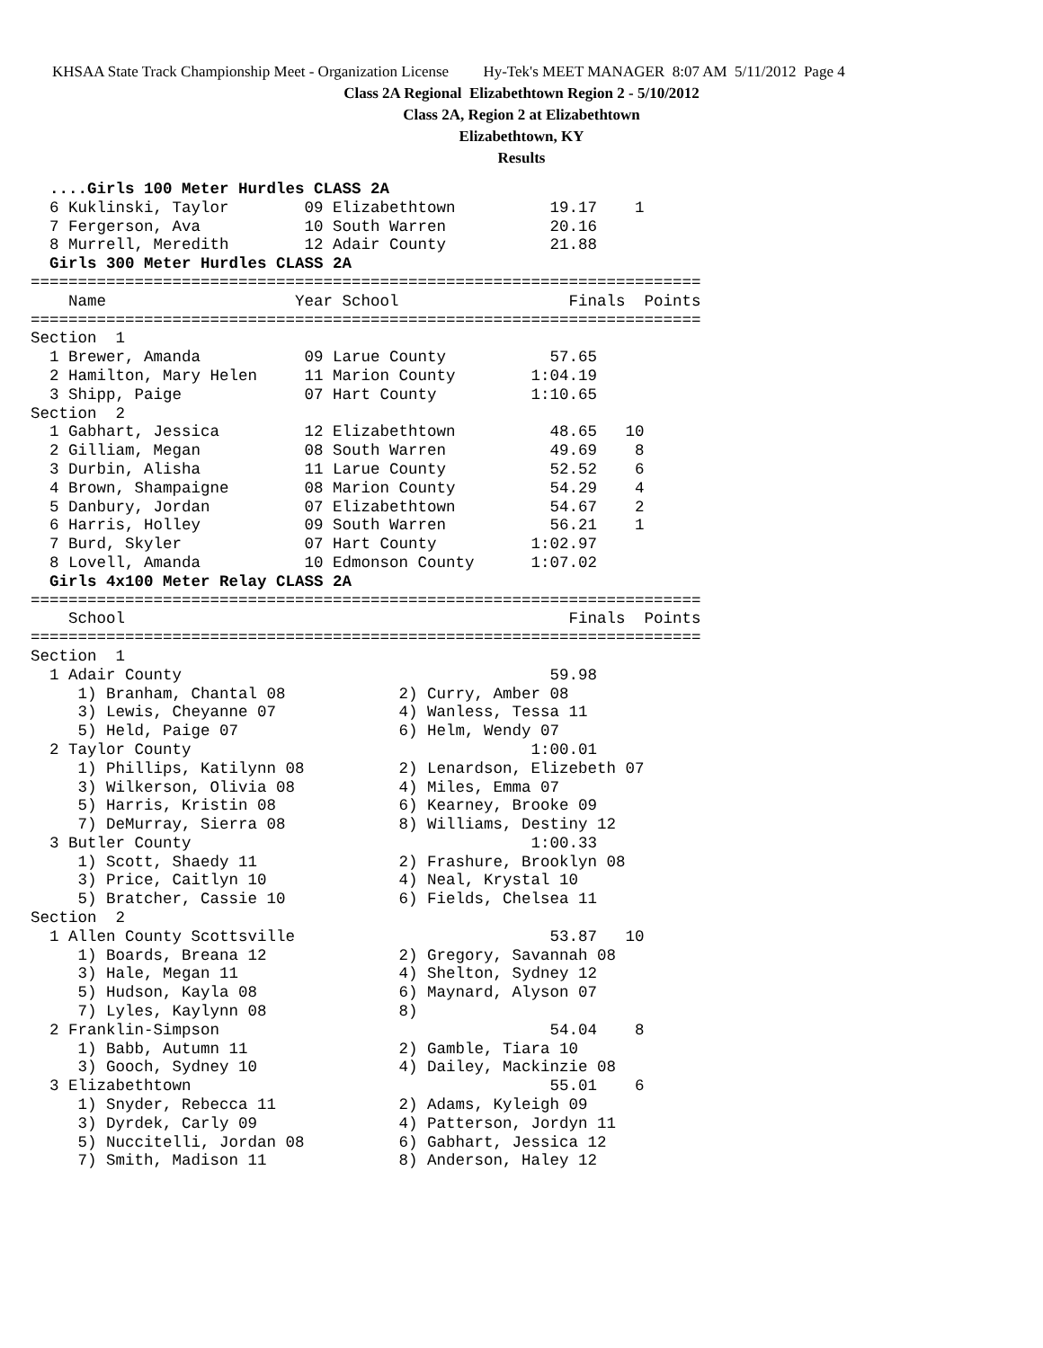KHSAA State Track Championship Meet - Organization License Hy-Tek's MEET MANAGER 8:07 AM 5/11/2012 Page 4
Class 2A Regional Elizabethtown Region 2 - 5/10/2012
Class 2A, Region 2 at Elizabethtown
Elizabethtown, KY
Results
  ....Girls 100 Meter Hurdles CLASS 2A
  6 Kuklinski, Taylor        09 Elizabethtown          19.17    1
  7 Fergerson, Ava           10 South Warren           20.16
  8 Murrell, Meredith        12 Adair County           21.88
  Girls 300 Meter Hurdles CLASS 2A
=======================================================================
    Name                    Year School                  Finals  Points
=======================================================================
Section  1
  1 Brewer, Amanda           09 Larue County           57.65
  2 Hamilton, Mary Helen     11 Marion County        1:04.19
  3 Shipp, Paige             07 Hart County          1:10.65
Section  2
  1 Gabhart, Jessica         12 Elizabethtown          48.65   10
  2 Gilliam, Megan           08 South Warren           49.69    8
  3 Durbin, Alisha           11 Larue County           52.52    6
  4 Brown, Shampaigne        08 Marion County          54.29    4
  5 Danbury, Jordan          07 Elizabethtown          54.67    2
  6 Harris, Holley           09 South Warren           56.21    1
  7 Burd, Skyler             07 Hart County          1:02.97
  8 Lovell, Amanda           10 Edmonson County      1:07.02
  Girls 4x100 Meter Relay CLASS 2A
=======================================================================
    School                                               Finals  Points
=======================================================================
Section  1
  1 Adair County                                       59.98
     1) Branham, Chantal 08            2) Curry, Amber 08
     3) Lewis, Cheyanne 07             4) Wanless, Tessa 11
     5) Held, Paige 07                 6) Helm, Wendy 07
  2 Taylor County                                    1:00.01
     1) Phillips, Katilynn 08          2) Lenardson, Elizebeth 07
     3) Wilkerson, Olivia 08           4) Miles, Emma 07
     5) Harris, Kristin 08             6) Kearney, Brooke 09
     7) DeMurray, Sierra 08            8) Williams, Destiny 12
  3 Butler County                                    1:00.33
     1) Scott, Shaedy 11               2) Frashure, Brooklyn 08
     3) Price, Caitlyn 10              4) Neal, Krystal 10
     5) Bratcher, Cassie 10            6) Fields, Chelsea 11
Section  2
  1 Allen County Scottsville                           53.87   10
     1) Boards, Breana 12              2) Gregory, Savannah 08
     3) Hale, Megan 11                 4) Shelton, Sydney 12
     5) Hudson, Kayla 08               6) Maynard, Alyson 07
     7) Lyles, Kaylynn 08              8)
  2 Franklin-Simpson                                   54.04    8
     1) Babb, Autumn 11                2) Gamble, Tiara 10
     3) Gooch, Sydney 10               4) Dailey, Mackinzie 08
  3 Elizabethtown                                      55.01    6
     1) Snyder, Rebecca 11             2) Adams, Kyleigh 09
     3) Dyrdek, Carly 09               4) Patterson, Jordyn 11
     5) Nuccitelli, Jordan 08          6) Gabhart, Jessica 12
     7) Smith, Madison 11              8) Anderson, Haley 12